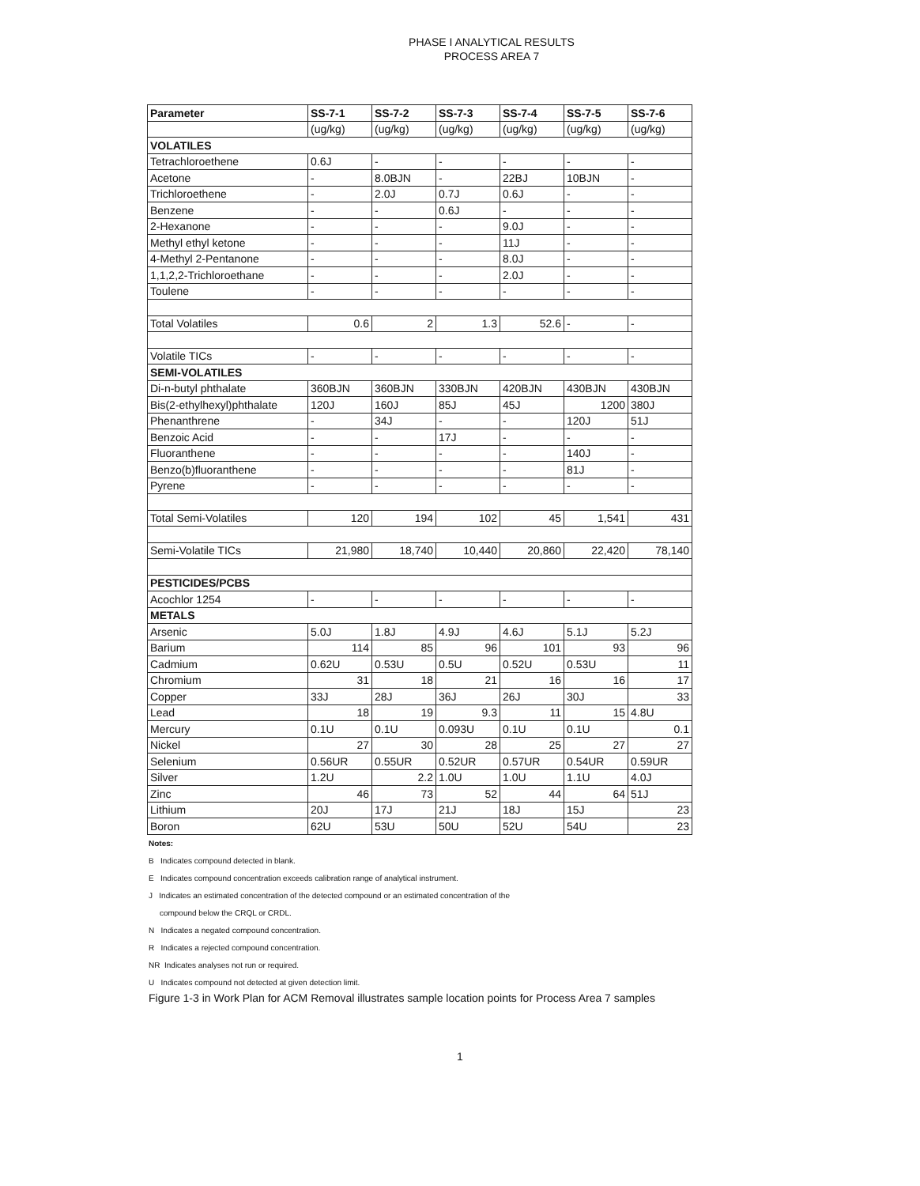PHASE I ANALYTICAL RESULTS
PROCESS AREA 7
| Parameter | SS-7-1 | SS-7-2 | SS-7-3 | SS-7-4 | SS-7-5 | SS-7-6 |
| --- | --- | --- | --- | --- | --- | --- |
| | (ug/kg) | (ug/kg) | (ug/kg) | (ug/kg) | (ug/kg) | (ug/kg) |
| VOLATILES | | | | | | |
| Tetrachloroethene | 0.6J | - | - | - | - | - |
| Acetone | - | 8.0BJN | - | 22BJ | 10BJN | - |
| Trichloroethene | - | 2.0J | 0.7J | 0.6J | - | - |
| Benzene | - | - | 0.6J | - | - | - |
| 2-Hexanone | - | - | - | 9.0J | - | - |
| Methyl ethyl ketone | - | - | - | 11J | - | - |
| 4-Methyl 2-Pentanone | - | - | - | 8.0J | - | - |
| 1,1,2,2-Trichloroethane | - | - | - | 2.0J | - | - |
| Toulene | - | - | - | - | - | - |
| Total Volatiles | 0.6 | 2 | 1.3 | 52.6 | - | - |
| Volatile TICs | - | - | - | - | - | - |
| SEMI-VOLATILES | | | | | | |
| Di-n-butyl phthalate | 360BJN | 360BJN | 330BJN | 420BJN | 430BJN | 430BJN |
| Bis(2-ethylhexyl)phthalate | 120J | 160J | 85J | 45J | 1200 | 380J |
| Phenanthrene | - | 34J | - | - | 120J | 51J |
| Benzoic Acid | - | - | 17J | - | - | - |
| Fluoranthene | - | - | - | - | 140J | - |
| Benzo(b)fluoranthene | - | - | - | - | 81J | - |
| Pyrene | - | - | - | - | - | - |
| Total Semi-Volatiles | 120 | 194 | 102 | 45 | 1,541 | 431 |
| Semi-Volatile TICs | 21,980 | 18,740 | 10,440 | 20,860 | 22,420 | 78,140 |
| PESTICIDES/PCBS | | | | | | |
| Acochlor 1254 | - | - | - | - | - | - |
| METALS | | | | | | |
| Arsenic | 5.0J | 1.8J | 4.9J | 4.6J | 5.1J | 5.2J |
| Barium | 114 | 85 | 96 | 101 | 93 | 96 |
| Cadmium | 0.62U | 0.53U | 0.5U | 0.52U | 0.53U | 11 |
| Chromium | 31 | 18 | 21 | 16 | 16 | 17 |
| Copper | 33J | 28J | 36J | 26J | 30J | 33 |
| Lead | 18 | 19 | 9.3 | 11 | 15 | 4.8U |
| Mercury | 0.1U | 0.1U | 0.093U | 0.1U | 0.1U | 0.1 |
| Nickel | 27 | 30 | 28 | 25 | 27 | 27 |
| Selenium | 0.56UR | 0.55UR | 0.52UR | 0.57UR | 0.54UR | 0.59UR |
| Silver | 1.2U | 2.2 | 1.0U | 1.0U | 1.1U | 4.0J |
| Zinc | 46 | 73 | 52 | 44 | 64 | 51J |
| Lithium | 20J | 17J | 21J | 18J | 15J | 23 |
| Boron | 62U | 53U | 50U | 52U | 54U | 23 |
Notes:
B Indicates compound detected in blank.
E Indicates compound concentration exceeds calibration range of analytical instrument.
J Indicates an estimated concentration of the detected compound or an estimated concentration of the
compound below the CRQL or CRDL.
N Indicates a negated compound concentration.
R Indicates a rejected compound concentration.
NR Indicates analyses not run or required.
U Indicates compound not detected at given detection limit.
Figure 1-3 in Work Plan for ACM Removal illustrates sample location points for Process Area 7 samples
1